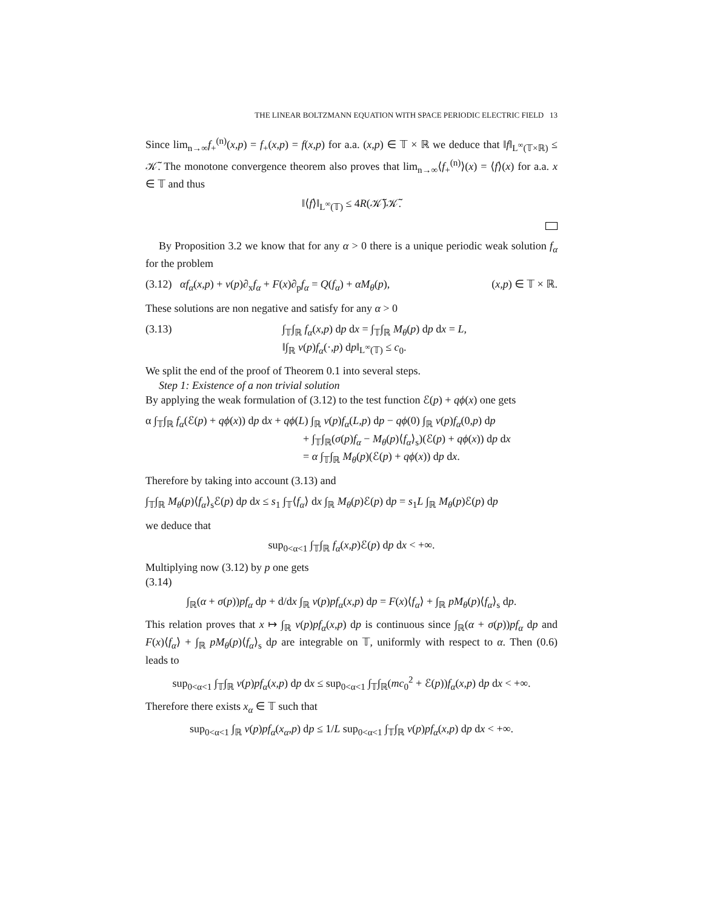THE LINEAR BOLTZMANN EQUATION WITH SPACE PERIODIC ELECTRIC FIELD 13
Since lim<sub>n→∞</sub>f<sub>+</sub><sup>(n)</sup>(x,p) = f<sub>+</sub>(x,p) = f(x,p) for a.a. (x,p) ∈ 𝕋 × ℝ we deduce that ‖f‖<sub>L<sup>∞</sup>(𝕋×ℝ)</sub> ≤ 𝒦̃. The monotone convergence theorem also proves that lim<sub>n→∞</sub>⟨f<sub>+</sub><sup>(n)</sup>⟩(x) = ⟨f⟩(x) for a.a. x ∈ 𝕋 and thus
‖⟨f⟩‖<sub>L<sup>∞</sup>(𝕋)</sub> ≤ 4R(𝒦̃)𝒦̃.
By Proposition 3.2 we know that for any α > 0 there is a unique periodic weak solution f<sub>α</sub> for the problem
(3.12) αf<sub>α</sub>(x,p) + v(p)∂<sub>x</sub>f<sub>α</sub> + F(x)∂<sub>p</sub>f<sub>α</sub> = Q(f<sub>α</sub>) + αM<sub>θ</sub>(p), (x,p) ∈ 𝕋 × ℝ.
These solutions are non negative and satisfy for any α > 0
(3.13) ∫<sub>𝕋</sub>∫<sub>ℝ</sub> f<sub>α</sub>(x,p) dp dx = ∫<sub>𝕋</sub>∫<sub>ℝ</sub> M<sub>θ</sub>(p) dp dx = L,
‖∫<sub>ℝ</sub> v(p)f<sub>α</sub>(·,p) dp‖<sub>L<sup>∞</sup>(𝕋)</sub> ≤ c<sub>0</sub>.
We split the end of the proof of Theorem 0.1 into several steps.
Step 1: Existence of a non trivial solution
By applying the weak formulation of (3.12) to the test function ℰ(p) + qϕ(x) one gets
α ∫<sub>𝕋</sub>∫<sub>ℝ</sub> f<sub>α</sub>(ℰ(p) + qϕ(x)) dp dx + qϕ(L) ∫<sub>ℝ</sub> v(p)f<sub>α</sub>(L,p) dp − qϕ(0) ∫<sub>ℝ</sub> v(p)f<sub>α</sub>(0,p) dp
+ ∫<sub>𝕋</sub>∫<sub>ℝ</sub>(σ(p)f<sub>α</sub> − M<sub>θ</sub>(p)⟨f<sub>α</sub>⟩<sub>s</sub>)(ℰ(p) + qϕ(x)) dp dx
= α ∫<sub>𝕋</sub>∫<sub>ℝ</sub> M<sub>θ</sub>(p)(ℰ(p) + qϕ(x)) dp dx.
Therefore by taking into account (3.13) and
∫<sub>𝕋</sub>∫<sub>ℝ</sub> M<sub>θ</sub>(p)⟨f<sub>α</sub>⟩<sub>s</sub>ℰ(p) dp dx ≤ s<sub>1</sub> ∫<sub>𝕋</sub>⟨f<sub>α</sub>⟩ dx ∫<sub>ℝ</sub> M<sub>θ</sub>(p)ℰ(p) dp = s<sub>1</sub>L ∫<sub>ℝ</sub> M<sub>θ</sub>(p)ℰ(p) dp
we deduce that
sup<sub>0<α<1</sub> ∫<sub>𝕋</sub>∫<sub>ℝ</sub> f<sub>α</sub>(x,p)ℰ(p) dp dx < +∞.
Multiplying now (3.12) by p one gets
(3.14)
∫<sub>ℝ</sub>(α + σ(p))pf<sub>α</sub> dp + d/dx ∫<sub>ℝ</sub> v(p)pf<sub>α</sub>(x,p) dp = F(x)⟨f<sub>α</sub>⟩ + ∫<sub>ℝ</sub> pM<sub>θ</sub>(p)⟨f<sub>α</sub>⟩<sub>s</sub> dp.
This relation proves that x ↦ ∫<sub>ℝ</sub> v(p)pf<sub>α</sub>(x,p) dp is continuous since ∫<sub>ℝ</sub>(α + σ(p))pf<sub>α</sub> dp and F(x)⟨f<sub>α</sub>⟩ + ∫<sub>ℝ</sub> pM<sub>θ</sub>(p)⟨f<sub>α</sub>⟩<sub>s</sub> dp are integrable on 𝕋, uniformly with respect to α. Then (0.6) leads to
sup<sub>0<α<1</sub> ∫<sub>𝕋</sub>∫<sub>ℝ</sub> v(p)pf<sub>α</sub>(x,p) dp dx ≤ sup<sub>0<α<1</sub> ∫<sub>𝕋</sub>∫<sub>ℝ</sub>(mc<sub>0</sub><sup>2</sup> + ℰ(p))f<sub>α</sub>(x,p) dp dx < +∞.
Therefore there exists x<sub>α</sub> ∈ 𝕋 such that
sup<sub>0<α<1</sub> ∫<sub>ℝ</sub> v(p)pf<sub>α</sub>(x<sub>α</sub>,p) dp ≤ 1/L sup<sub>0<α<1</sub> ∫<sub>𝕋</sub>∫<sub>ℝ</sub> v(p)pf<sub>α</sub>(x,p) dp dx < +∞.